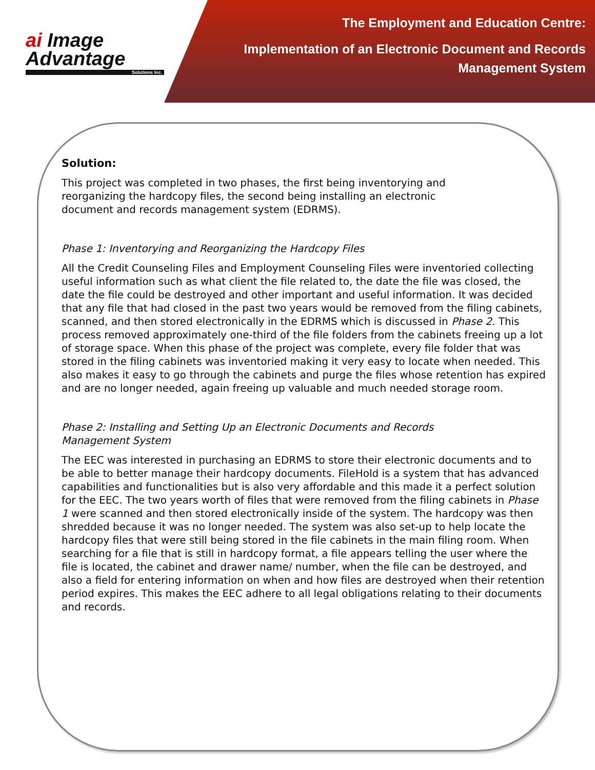ai Image
Advantage
Solutions Inc.
The Employment and Education Centre:
Implementation of an Electronic Document and Records
Management System
Solution:
This project was completed in two phases, the first being inventorying and
reorganizing the hardcopy files, the second being installing an electronic
document and records management system (EDRMS).
Phase 1: Inventorying and Reorganizing the Hardcopy Files
All the Credit Counseling Files and Employment Counseling Files were inventoried collecting useful information such as what client the file related to, the date the file was closed, the date the file could be destroyed and other important and useful information. It was decided that any file that had closed in the past two years would be removed from the filing cabinets, scanned, and then stored electronically in the EDRMS which is discussed in Phase 2. This process removed approximately one-third of the file folders from the cabinets freeing up a lot of storage space. When this phase of the project was complete, every file folder that was stored in the filing cabinets was inventoried making it very easy to locate when needed. This also makes it easy to go through the cabinets and purge the files whose retention has expired and are no longer needed, again freeing up valuable and much needed storage room.
Phase 2: Installing and Setting Up an Electronic Documents and Records
Management System
The EEC was interested in purchasing an EDRMS to store their electronic documents and to be able to better manage their hardcopy documents. FileHold is a system that has advanced capabilities and functionalities but is also very affordable and this made it a perfect solution for the EEC. The two years worth of files that were removed from the filing cabinets in Phase 1 were scanned and then stored electronically inside of the system. The hardcopy was then shredded because it was no longer needed. The system was also set-up to help locate the hardcopy files that were still being stored in the file cabinets in the main filing room. When searching for a file that is still in hardcopy format, a file appears telling the user where the file is located, the cabinet and drawer name/ number, when the file can be destroyed, and also a field for entering information on when and how files are destroyed when their retention period expires. This makes the EEC adhere to all legal obligations relating to their documents and records.